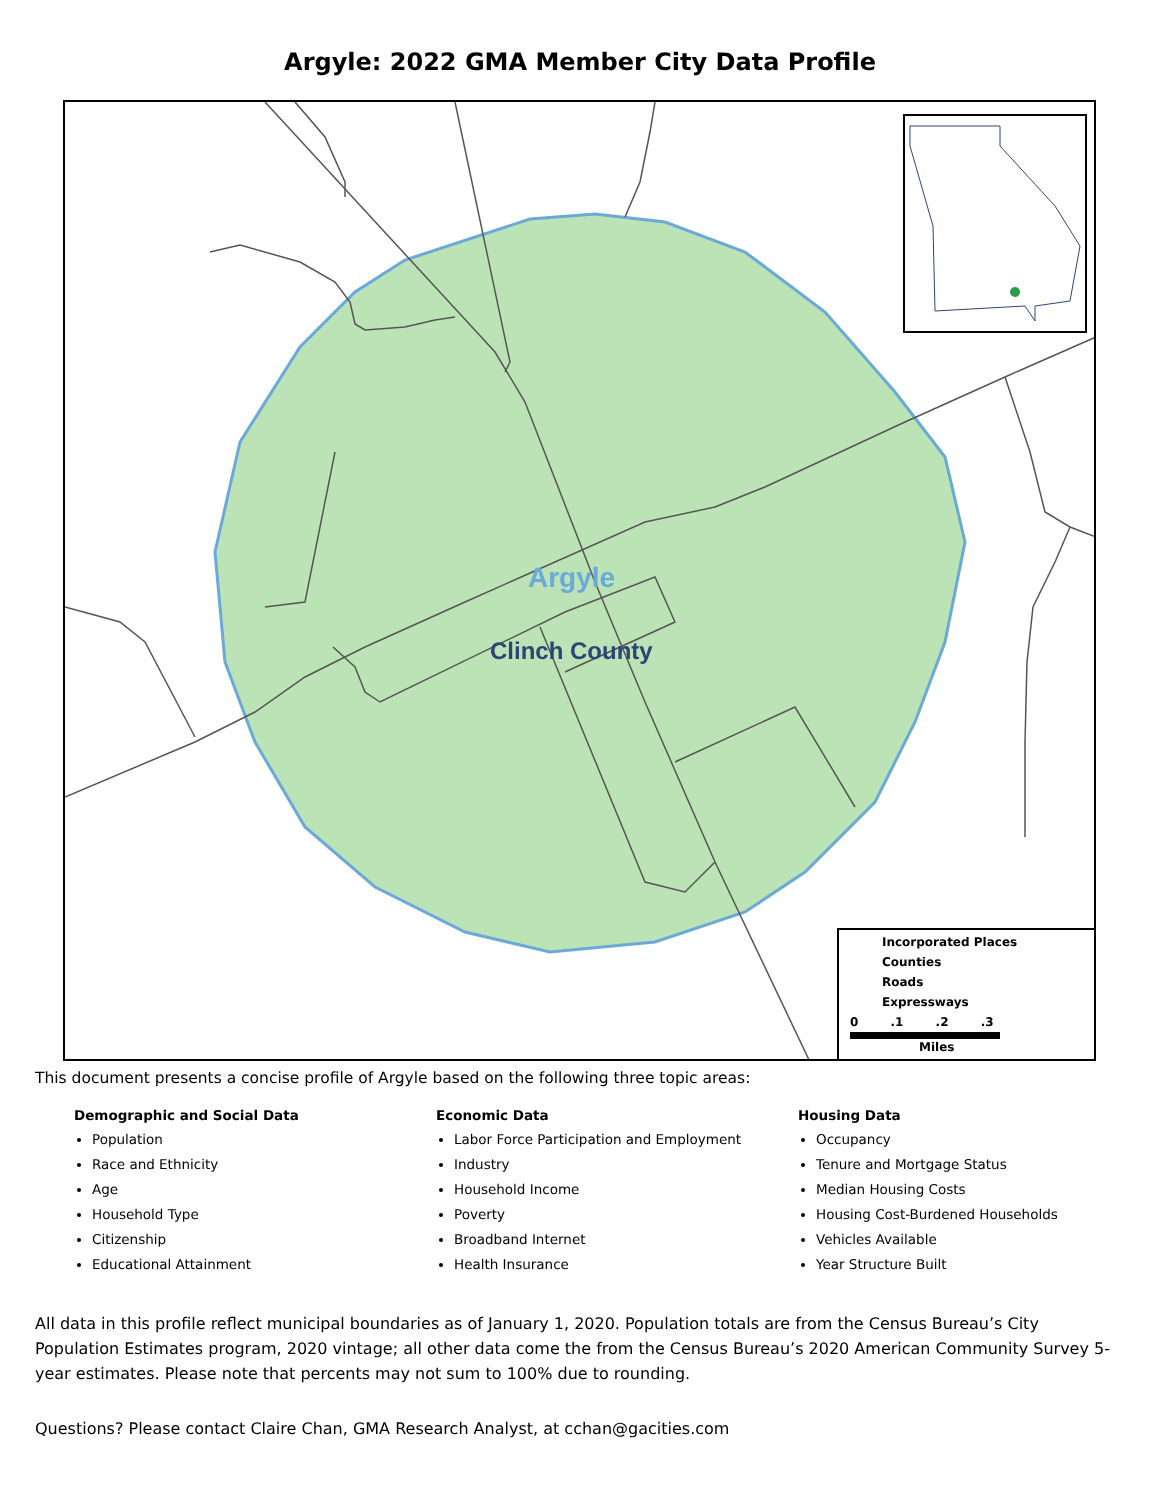Argyle: 2022 GMA Member City Data Profile
Argyle
Clinch County
Incorporated Places
Counties
Roads
Expressways
0 .1 .2 .3
Miles
This document presents a concise profile of Argyle based on the following three topic areas:
Demographic and Social Data
Population
Race and Ethnicity
Age
Household Type
Citizenship
Educational Attainment
Economic Data
Labor Force Participation and Employment
Industry
Household Income
Poverty
Broadband Internet
Health Insurance
Housing Data
Occupancy
Tenure and Mortgage Status
Median Housing Costs
Housing Cost-Burdened Households
Vehicles Available
Year Structure Built
All data in this profile reflect municipal boundaries as of January 1, 2020. Population totals are from the Census Bureau’s City Population Estimates program, 2020 vintage; all other data come the from the Census Bureau’s 2020 American Community Survey 5-year estimates. Please note that percents may not sum to 100% due to rounding.
Questions? Please contact Claire Chan, GMA Research Analyst, at cchan@gacities.com